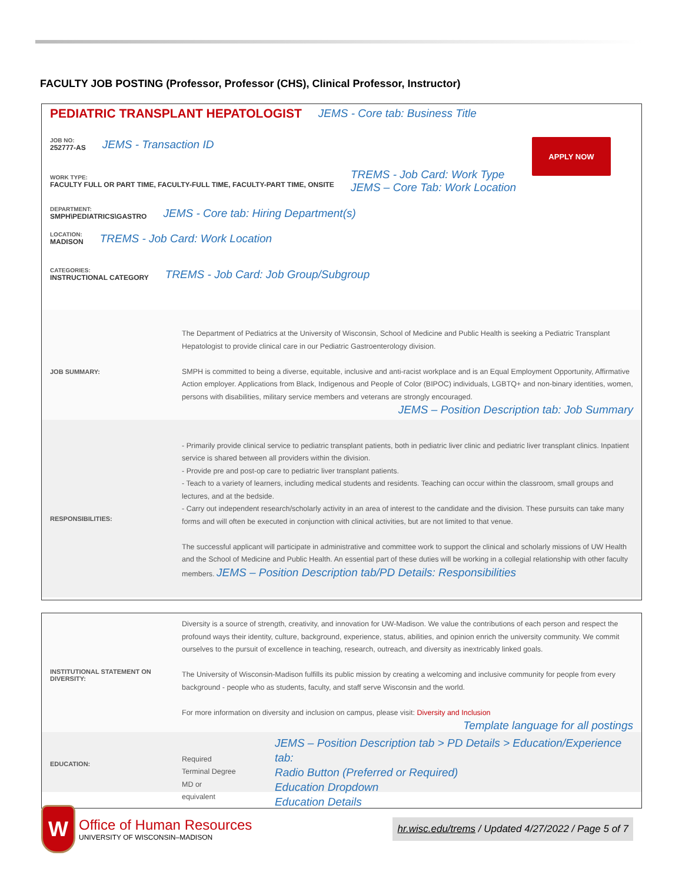FACULTY JOB POSTING (Professor, Professor (CHS), Clinical Professor, Instructor)
APPLY NOW
PEDIATRIC TRANSPLANT HEPATOLOGIST JEMS - Core tab: Business Title
JOB NO:
252777-AS
JEMS - Transaction ID
WORK TYPE:
FACULTY FULL OR PART TIME, FACULTY-FULL TIME, FACULTY-PART TIME, ONSITE
TREMS - Job Card: Work Type
JEMS – Core Tab: Work Location
DEPARTMENT:
SMPH\PEDIATRICS\GASTRO
JEMS - Core tab: Hiring Department(s)
LOCATION:
MADISON
TREMS - Job Card: Work Location
CATEGORIES:
INSTRUCTIONAL CATEGORY
TREMS - Job Card: Job Group/Subgroup
JOB SUMMARY:
The Department of Pediatrics at the University of Wisconsin, School of Medicine and Public Health is seeking a Pediatric Transplant Hepatologist to provide clinical care in our Pediatric Gastroenterology division.
SMPH is committed to being a diverse, equitable, inclusive and anti-racist workplace and is an Equal Employment Opportunity, Affirmative Action employer. Applications from Black, Indigenous and People of Color (BIPOC) individuals, LGBTQ+ and non-binary identities, women, persons with disabilities, military service members and veterans are strongly encouraged.
JEMS – Position Description tab: Job Summary
RESPONSIBILITIES:
- Primarily provide clinical service to pediatric transplant patients, both in pediatric liver clinic and pediatric liver transplant clinics. Inpatient service is shared between all providers within the division.
- Provide pre and post-op care to pediatric liver transplant patients.
- Teach to a variety of learners, including medical students and residents. Teaching can occur within the classroom, small groups and lectures, and at the bedside.
- Carry out independent research/scholarly activity in an area of interest to the candidate and the division. These pursuits can take many forms and will often be executed in conjunction with clinical activities, but are not limited to that venue.
The successful applicant will participate in administrative and committee work to support the clinical and scholarly missions of UW Health and the School of Medicine and Public Health. An essential part of these duties will be working in a collegial relationship with other faculty members. JEMS – Position Description tab/PD Details: Responsibilities
INSTITUTIONAL STATEMENT ON DIVERSITY:
Diversity is a source of strength, creativity, and innovation for UW-Madison. We value the contributions of each person and respect the profound ways their identity, culture, background, experience, status, abilities, and opinion enrich the university community. We commit ourselves to the pursuit of excellence in teaching, research, outreach, and diversity as inextricably linked goals.
The University of Wisconsin-Madison fulfills its public mission by creating a welcoming and inclusive community for people from every background - people who as students, faculty, and staff serve Wisconsin and the world.
For more information on diversity and inclusion on campus, please visit: Diversity and Inclusion
Template language for all postings
EDUCATION:
Required
Terminal Degree
MD or equivalent
JEMS – Position Description tab > PD Details > Education/Experience tab:
Radio Button (Preferred or Required)
Education Dropdown
Education Details
W
Office of Human Resources
UNIVERSITY OF WISCONSIN–MADISON
hr.wisc.edu/trems / Updated 4/27/2022 / Page 5 of 7